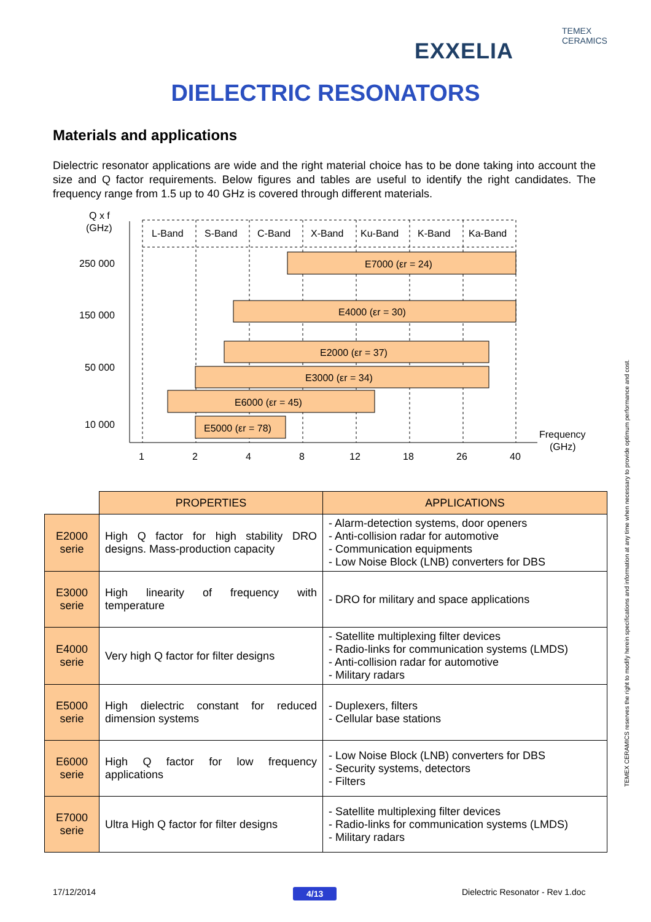TEMEX CERAMICS
EXXELIA
DIELECTRIC RESONATORS
Materials and applications
Dielectric resonator applications are wide and the right material choice has to be done taking into account the size and Q factor requirements. Below figures and tables are useful to identify the right candidates. The frequency range from 1.5 up to 40 GHz is covered through different materials.
Q x f
(GHz)
L-Band
S-Band
C-Band
X-Band
Ku-Band
K-Band
Ka-Band
250 000
150 000
50 000
10 000
E7000 (εr = 24)
E4000 (εr = 30)
E2000 (εr = 37)
E3000 (εr = 34)
E6000 (εr = 45)
E5000 (εr = 78)
1
2
4
8
12
18
26
40
Frequency
(GHz)
| | PROPERTIES | APPLICATIONS |
| --- | --- | --- |
| E2000 serie | High Q factor for high stability DRO designs. Mass-production capacity | - Alarm-detection systems, door openers - Anti-collision radar for automotive - Communication equipments - Low Noise Block (LNB) converters for DBS |
| E3000 serie | High linearity of frequency with temperature | - DRO for military and space applications |
| E4000 serie | Very high Q factor for filter designs | - Satellite multiplexing filter devices - Radio-links for communication systems (LMDS) - Anti-collision radar for automotive - Military radars |
| E5000 serie | High dielectric constant for reduced dimension systems | - Duplexers, filters - Cellular base stations |
| E6000 serie | High Q factor for low frequency applications | - Low Noise Block (LNB) converters for DBS - Security systems, detectors - Filters |
| E7000 serie | Ultra High Q factor for filter designs | - Satellite multiplexing filter devices - Radio-links for communication systems (LMDS) - Military radars |
TEMEX CERAMICS reserves the right to modify herein specifications and information at any time when necessary to provide optimum performance and cost.
17/12/2014 4/13
Dielectric Resonator - Rev 1.doc